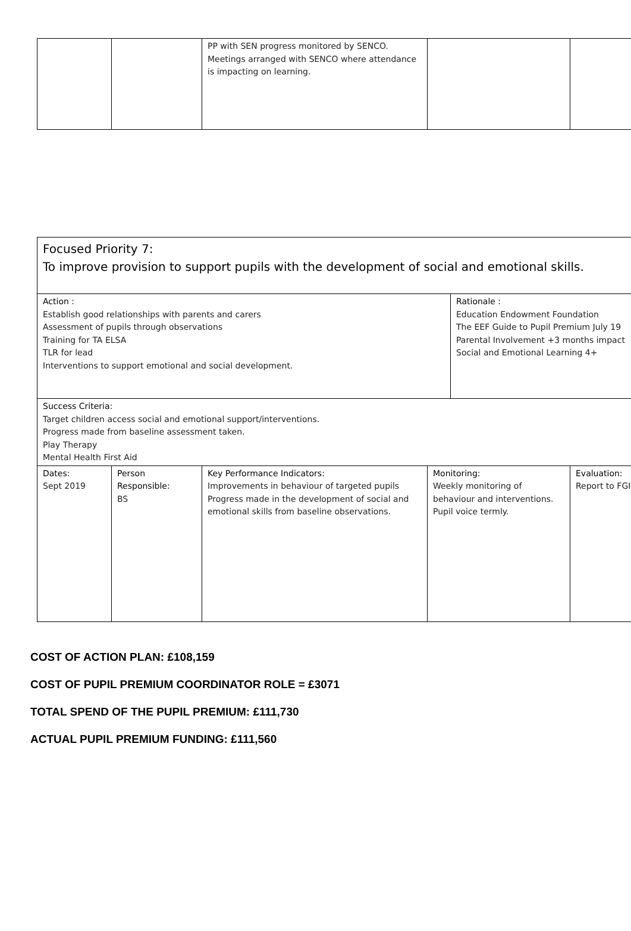| | | PP with SEN progress monitored by SENCO. Meetings arranged with SENCO where attendance is impacting on learning. | | |
| Focused Priority 7: To improve provision to support pupils with the development of social and emotional skills. | | | | | |
| Action : Establish good relationships with parents and carers Assessment of pupils through observations Training for TA ELSA TLR for lead Interventions to support emotional and social development. | | | | Rationale : Education Endowment Foundation The EEF Guide to Pupil Premium July 19 Parental Involvement +3 months impact Social and Emotional Learning 4+ | |
| Success Criteria: Target children access social and emotional support/interventions. Progress made from baseline assessment taken. Play Therapy Mental Health First Aid | | | | | |
| Dates: Sept 2019 | Person Responsible: BS | Key Performance Indicators: Improvements in behaviour of targeted pupils Progress made in the development of social and emotional skills from baseline observations. | Monitoring: Weekly monitoring of behaviour and interventions. Pupil voice termly. | | Evaluation: Report to FGI |
COST OF ACTION PLAN: £108,159
COST OF PUPIL PREMIUM COORDINATOR ROLE = £3071
TOTAL SPEND OF THE PUPIL PREMIUM: £111,730
ACTUAL PUPIL PREMIUM FUNDING: £111,560